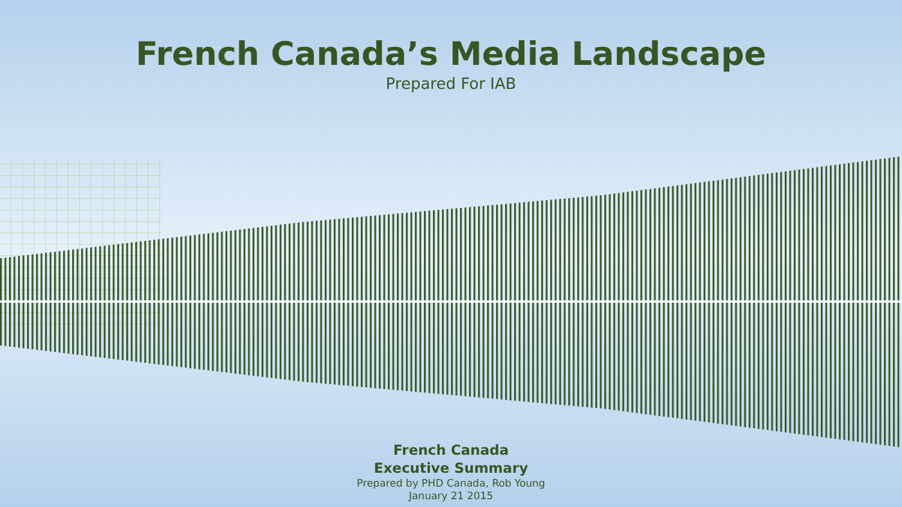French Canada’s Media Landscape
Prepared For IAB
French Canada
Executive Summary
Prepared by PHD Canada, Rob Young
January 21 2015